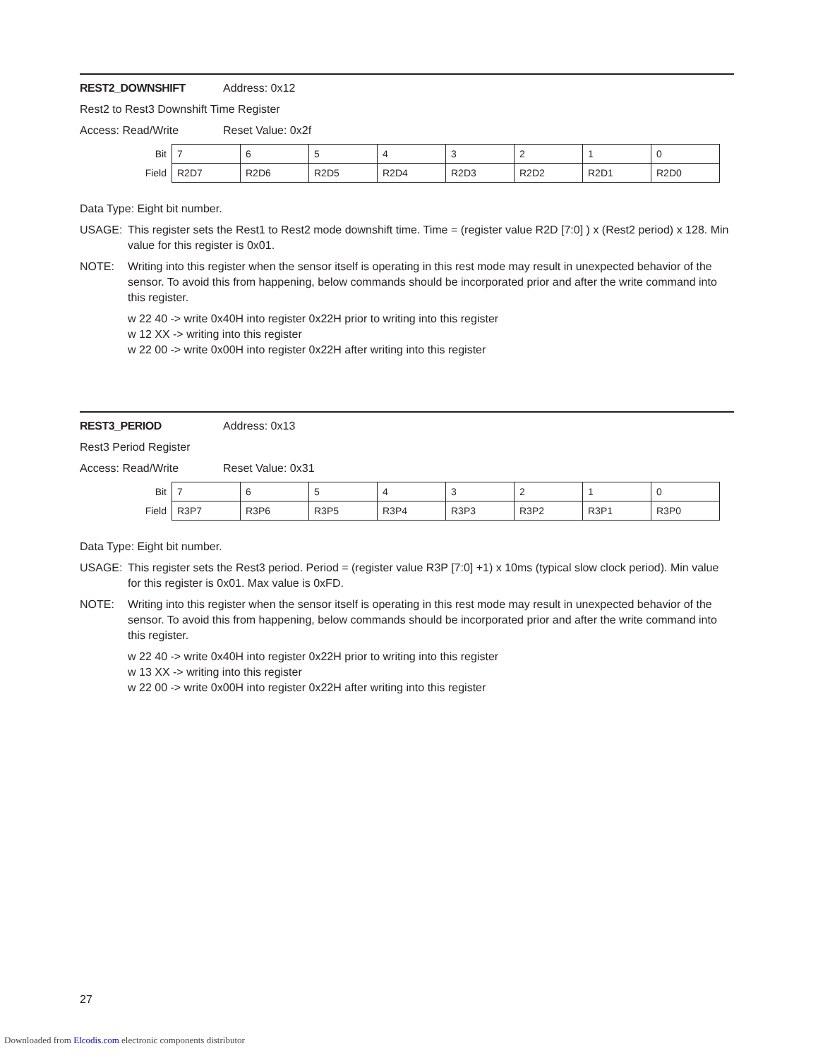REST2_DOWNSHIFT Address: 0x12
Rest2 to Rest3 Downshift Time Register
Access: Read/Write Reset Value: 0x2f
| Bit | 7 | 6 | 5 | 4 | 3 | 2 | 1 | 0 |
| Field | R2D7 | R2D6 | R2D5 | R2D4 | R2D3 | R2D2 | R2D1 | R2D0 |
Data Type: Eight bit number.
USAGE: This register sets the Rest1 to Rest2 mode downshift time. Time = (register value R2D [7:0] ) x (Rest2 period) x 128. Min value for this register is 0x01.
NOTE: Writing into this register when the sensor itself is operating in this rest mode may result in unexpected behavior of the sensor. To avoid this from happening, below commands should be incorporated prior and after the write command into this register.
w 22 40 -> write 0x40H into register 0x22H prior to writing into this register
w 12 XX -> writing into this register
w 22 00 -> write 0x00H into register 0x22H after writing into this register
REST3_PERIOD Address: 0x13
Rest3 Period Register
Access: Read/Write Reset Value: 0x31
| Bit | 7 | 6 | 5 | 4 | 3 | 2 | 1 | 0 |
| Field | R3P7 | R3P6 | R3P5 | R3P4 | R3P3 | R3P2 | R3P1 | R3P0 |
Data Type: Eight bit number.
USAGE: This register sets the Rest3 period. Period = (register value R3P [7:0] +1) x 10ms (typical slow clock period). Min value for this register is 0x01. Max value is 0xFD.
NOTE: Writing into this register when the sensor itself is operating in this rest mode may result in unexpected behavior of the sensor. To avoid this from happening, below commands should be incorporated prior and after the write command into this register.
w 22 40 -> write 0x40H into register 0x22H prior to writing into this register
w 13 XX -> writing into this register
w 22 00 -> write 0x00H into register 0x22H after writing into this register
27
Downloaded from Elcodis.com electronic components distributor